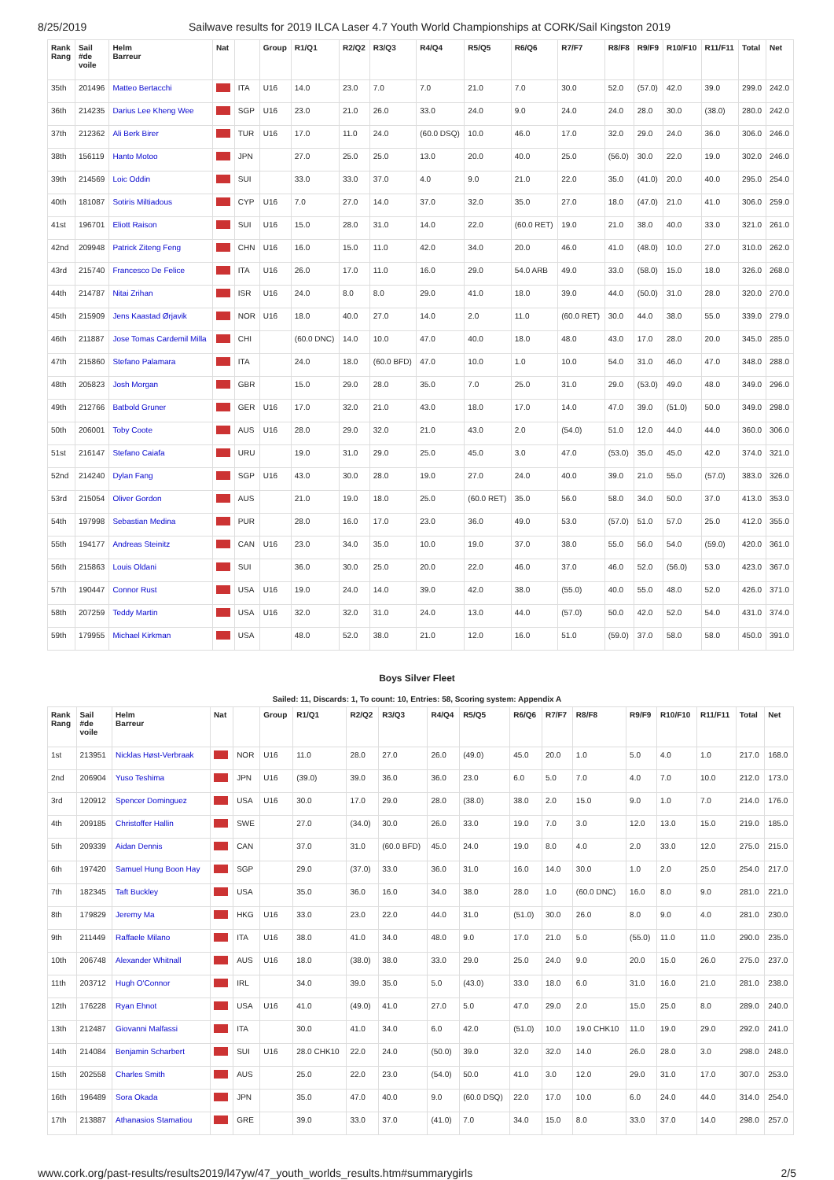8/25/2019 Sailwave results for 2019 ILCA Laser 4.7 Youth World Championships at CORK/Sail Kingston 2019
| Rank Rang | Sail #de voile | Helm Barreur | Nat | | Group | R1/Q1 | R2/Q2 | R3/Q3 | R4/Q4 | R5/Q5 | R6/Q6 | R7/F7 | R8/F8 | R9/F9 | R10/F10 | R11/F11 | Total | Net |
| --- | --- | --- | --- | --- | --- | --- | --- | --- | --- | --- | --- | --- | --- | --- | --- | --- | --- | --- |
| 35th | 201496 | Matteo Bertacchi | | ITA | U16 | 14.0 | 23.0 | 7.0 | 7.0 | 21.0 | 7.0 | 30.0 | 52.0 | (57.0) | 42.0 | 39.0 | 299.0 | 242.0 |
| 36th | 214235 | Darius Lee Kheng Wee | | SGP | U16 | 23.0 | 21.0 | 26.0 | 33.0 | 24.0 | 9.0 | 24.0 | 24.0 | 28.0 | 30.0 | (38.0) | 280.0 | 242.0 |
| 37th | 212362 | Ali Berk Birer | | TUR | U16 | 17.0 | 11.0 | 24.0 | (60.0 DSQ) | 10.0 | 46.0 | 17.0 | 32.0 | 29.0 | 24.0 | 36.0 | 306.0 | 246.0 |
| 38th | 156119 | Hanto Motoo | | JPN | | 27.0 | 25.0 | 25.0 | 13.0 | 20.0 | 40.0 | 25.0 | (56.0) | 30.0 | 22.0 | 19.0 | 302.0 | 246.0 |
| 39th | 214569 | Loic Oddin | | SUI | | 33.0 | 33.0 | 37.0 | 4.0 | 9.0 | 21.0 | 22.0 | 35.0 | (41.0) | 20.0 | 40.0 | 295.0 | 254.0 |
| 40th | 181087 | Sotiris Miltiadous | | CYP | U16 | 7.0 | 27.0 | 14.0 | 37.0 | 32.0 | 35.0 | 27.0 | 18.0 | (47.0) | 21.0 | 41.0 | 306.0 | 259.0 |
| 41st | 196701 | Eliott Raison | | SUI | U16 | 15.0 | 28.0 | 31.0 | 14.0 | 22.0 | (60.0 RET) | 19.0 | 21.0 | 38.0 | 40.0 | 33.0 | 321.0 | 261.0 |
| 42nd | 209948 | Patrick Ziteng Feng | | CHN | U16 | 16.0 | 15.0 | 11.0 | 42.0 | 34.0 | 20.0 | 46.0 | 41.0 | (48.0) | 10.0 | 27.0 | 310.0 | 262.0 |
| 43rd | 215740 | Francesco De Felice | | ITA | U16 | 26.0 | 17.0 | 11.0 | 16.0 | 29.0 | 54.0 ARB | 49.0 | 33.0 | (58.0) | 15.0 | 18.0 | 326.0 | 268.0 |
| 44th | 214787 | Nitai Zrihan | | ISR | U16 | 24.0 | 8.0 | 8.0 | 29.0 | 41.0 | 18.0 | 39.0 | 44.0 | (50.0) | 31.0 | 28.0 | 320.0 | 270.0 |
| 45th | 215909 | Jens Kaastad Ørjavik | | NOR | U16 | 18.0 | 40.0 | 27.0 | 14.0 | 2.0 | 11.0 | (60.0 RET) | 30.0 | 44.0 | 38.0 | 55.0 | 339.0 | 279.0 |
| 46th | 211887 | Jose Tomas Cardemil Milla | | CHI | | (60.0 DNC) | 14.0 | 10.0 | 47.0 | 40.0 | 18.0 | 48.0 | 43.0 | 17.0 | 28.0 | 20.0 | 345.0 | 285.0 |
| 47th | 215860 | Stefano Palamara | | ITA | | 24.0 | 18.0 | (60.0 BFD) | 47.0 | 10.0 | 1.0 | 10.0 | 54.0 | 31.0 | 46.0 | 47.0 | 348.0 | 288.0 |
| 48th | 205823 | Josh Morgan | | GBR | | 15.0 | 29.0 | 28.0 | 35.0 | 7.0 | 25.0 | 31.0 | 29.0 | (53.0) | 49.0 | 48.0 | 349.0 | 296.0 |
| 49th | 212766 | Batbold Gruner | | GER | U16 | 17.0 | 32.0 | 21.0 | 43.0 | 18.0 | 17.0 | 14.0 | 47.0 | 39.0 | (51.0) | 50.0 | 349.0 | 298.0 |
| 50th | 206001 | Toby Coote | | AUS | U16 | 28.0 | 29.0 | 32.0 | 21.0 | 43.0 | 2.0 | (54.0) | 51.0 | 12.0 | 44.0 | 44.0 | 360.0 | 306.0 |
| 51st | 216147 | Stefano Caiafa | | URU | | 19.0 | 31.0 | 29.0 | 25.0 | 45.0 | 3.0 | 47.0 | (53.0) | 35.0 | 45.0 | 42.0 | 374.0 | 321.0 |
| 52nd | 214240 | Dylan Fang | | SGP | U16 | 43.0 | 30.0 | 28.0 | 19.0 | 27.0 | 24.0 | 40.0 | 39.0 | 21.0 | 55.0 | (57.0) | 383.0 | 326.0 |
| 53rd | 215054 | Oliver Gordon | | AUS | | 21.0 | 19.0 | 18.0 | 25.0 | (60.0 RET) | 35.0 | 56.0 | 58.0 | 34.0 | 50.0 | 37.0 | 413.0 | 353.0 |
| 54th | 197998 | Sebastian Medina | | PUR | | 28.0 | 16.0 | 17.0 | 23.0 | 36.0 | 49.0 | 53.0 | (57.0) | 51.0 | 57.0 | 25.0 | 412.0 | 355.0 |
| 55th | 194177 | Andreas Steinitz | | CAN | U16 | 23.0 | 34.0 | 35.0 | 10.0 | 19.0 | 37.0 | 38.0 | 55.0 | 56.0 | 54.0 | (59.0) | 420.0 | 361.0 |
| 56th | 215863 | Louis Oldani | | SUI | | 36.0 | 30.0 | 25.0 | 20.0 | 22.0 | 46.0 | 37.0 | 46.0 | 52.0 | (56.0) | 53.0 | 423.0 | 367.0 |
| 57th | 190447 | Connor Rust | | USA | U16 | 19.0 | 24.0 | 14.0 | 39.0 | 42.0 | 38.0 | (55.0) | 40.0 | 55.0 | 48.0 | 52.0 | 426.0 | 371.0 |
| 58th | 207259 | Teddy Martin | | USA | U16 | 32.0 | 32.0 | 31.0 | 24.0 | 13.0 | 44.0 | (57.0) | 50.0 | 42.0 | 52.0 | 54.0 | 431.0 | 374.0 |
| 59th | 179955 | Michael Kirkman | | USA | | 48.0 | 52.0 | 38.0 | 21.0 | 12.0 | 16.0 | 51.0 | (59.0) | 37.0 | 58.0 | 58.0 | 450.0 | 391.0 |
Boys Silver Fleet
Sailed: 11, Discards: 1, To count: 10, Entries: 58, Scoring system: Appendix A
| Rank Rang | Sail #de voile | Helm Barreur | Nat | | Group | R1/Q1 | R2/Q2 | R3/Q3 | R4/Q4 | R5/Q5 | R6/Q6 | R7/F7 | R8/F8 | R9/F9 | R10/F10 | R11/F11 | Total | Net |
| --- | --- | --- | --- | --- | --- | --- | --- | --- | --- | --- | --- | --- | --- | --- | --- | --- | --- | --- |
| 1st | 213951 | Nicklas Høst-Verbraak | | NOR | U16 | 11.0 | 28.0 | 27.0 | 26.0 | (49.0) | 45.0 | 20.0 | 1.0 | 5.0 | 4.0 | 1.0 | 217.0 | 168.0 |
| 2nd | 206904 | Yuso Teshima | | JPN | U16 | (39.0) | 39.0 | 36.0 | 36.0 | 23.0 | 6.0 | 5.0 | 7.0 | 4.0 | 7.0 | 10.0 | 212.0 | 173.0 |
| 3rd | 120912 | Spencer Dominguez | | USA | U16 | 30.0 | 17.0 | 29.0 | 28.0 | (38.0) | 38.0 | 2.0 | 15.0 | 9.0 | 1.0 | 7.0 | 214.0 | 176.0 |
| 4th | 209185 | Christoffer Hallin | | SWE | | 27.0 | (34.0) | 30.0 | 26.0 | 33.0 | 19.0 | 7.0 | 3.0 | 12.0 | 13.0 | 15.0 | 219.0 | 185.0 |
| 5th | 209339 | Aidan Dennis | | CAN | | 37.0 | 31.0 | (60.0 BFD) | 45.0 | 24.0 | 19.0 | 8.0 | 4.0 | 2.0 | 33.0 | 12.0 | 275.0 | 215.0 |
| 6th | 197420 | Samuel Hung Boon Hay | | SGP | | 29.0 | (37.0) | 33.0 | 36.0 | 31.0 | 16.0 | 14.0 | 30.0 | 1.0 | 2.0 | 25.0 | 254.0 | 217.0 |
| 7th | 182345 | Taft Buckley | | USA | | 35.0 | 36.0 | 16.0 | 34.0 | 38.0 | 28.0 | 1.0 | (60.0 DNC) | 16.0 | 8.0 | 9.0 | 281.0 | 221.0 |
| 8th | 179829 | Jeremy Ma | | HKG | U16 | 33.0 | 23.0 | 22.0 | 44.0 | 31.0 | (51.0) | 30.0 | 26.0 | 8.0 | 9.0 | 4.0 | 281.0 | 230.0 |
| 9th | 211449 | Raffaele Milano | | ITA | U16 | 38.0 | 41.0 | 34.0 | 48.0 | 9.0 | 17.0 | 21.0 | 5.0 | (55.0) | 11.0 | 11.0 | 290.0 | 235.0 |
| 10th | 206748 | Alexander Whitnall | | AUS | U16 | 18.0 | (38.0) | 38.0 | 33.0 | 29.0 | 25.0 | 24.0 | 9.0 | 20.0 | 15.0 | 26.0 | 275.0 | 237.0 |
| 11th | 203712 | Hugh O'Connor | | IRL | | 34.0 | 39.0 | 35.0 | 5.0 | (43.0) | 33.0 | 18.0 | 6.0 | 31.0 | 16.0 | 21.0 | 281.0 | 238.0 |
| 12th | 176228 | Ryan Ehnot | | USA | U16 | 41.0 | (49.0) | 41.0 | 27.0 | 5.0 | 47.0 | 29.0 | 2.0 | 15.0 | 25.0 | 8.0 | 289.0 | 240.0 |
| 13th | 212487 | Giovanni Malfassi | | ITA | | 30.0 | 41.0 | 34.0 | 6.0 | 42.0 | (51.0) | 10.0 | 19.0 CHK10 | 11.0 | 19.0 | 29.0 | 292.0 | 241.0 |
| 14th | 214084 | Benjamin Scharbert | | SUI | U16 | 28.0 CHK10 | 22.0 | 24.0 | (50.0) | 39.0 | 32.0 | 32.0 | 14.0 | 26.0 | 28.0 | 3.0 | 298.0 | 248.0 |
| 15th | 202558 | Charles Smith | | AUS | | 25.0 | 22.0 | 23.0 | (54.0) | 50.0 | 41.0 | 3.0 | 12.0 | 29.0 | 31.0 | 17.0 | 307.0 | 253.0 |
| 16th | 196489 | Sora Okada | | JPN | | 35.0 | 47.0 | 40.0 | 9.0 | (60.0 DSQ) | 22.0 | 17.0 | 10.0 | 6.0 | 24.0 | 44.0 | 314.0 | 254.0 |
| 17th | 213887 | Athanasios Stamatiou | | GRE | | 39.0 | 33.0 | 37.0 | (41.0) | 7.0 | 34.0 | 15.0 | 8.0 | 33.0 | 37.0 | 14.0 | 298.0 | 257.0 |
www.cork.org/past-results/results2019/l47yw/47_youth_worlds_results.htm#summarygirls 2/5